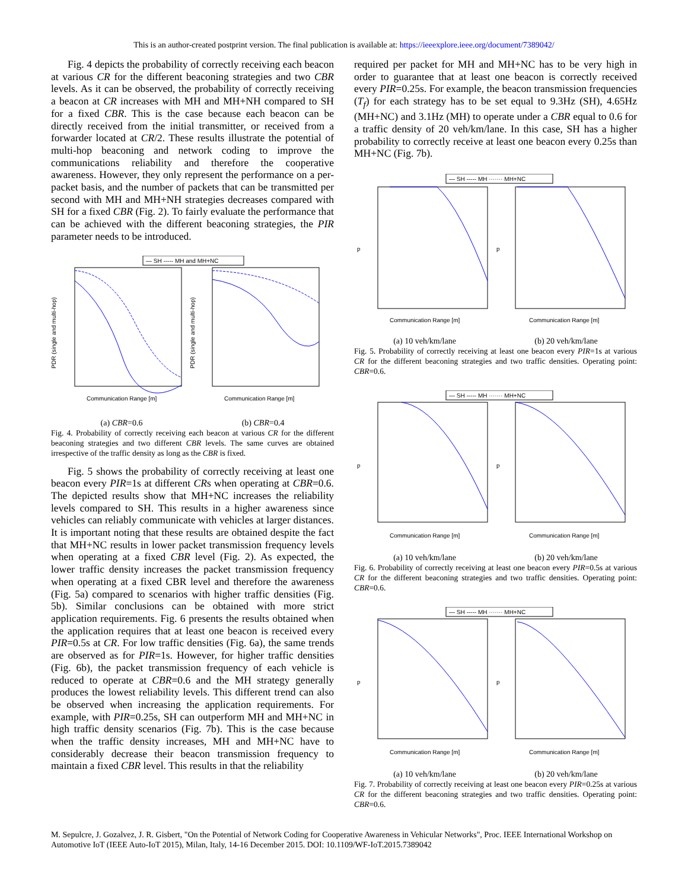This is an author-created postprint version. The final publication is available at: https://ieeexplore.ieee.org/document/7389042/
Fig. 4 depicts the probability of correctly receiving each beacon at various CR for the different beaconing strategies and two CBR levels. As it can be observed, the probability of correctly receiving a beacon at CR increases with MH and MH+NH compared to SH for a fixed CBR. This is the case because each beacon can be directly received from the initial transmitter, or received from a forwarder located at CR/2. These results illustrate the potential of multi-hop beaconing and network coding to improve the communications reliability and therefore the cooperative awareness. However, they only represent the performance on a per-packet basis, and the number of packets that can be transmitted per second with MH and MH+NH strategies decreases compared with SH for a fixed CBR (Fig. 2). To fairly evaluate the performance that can be achieved with the different beaconing strategies, the PIR parameter needs to be introduced.
— SH ----- MH and MH+NC
Communication Range [m]
Communication Range [m]
PDR (single and multi-hop)
PDR (single and multi-hop)
(a) CBR=0.6 (b) CBR=0.4
Fig. 4. Probability of correctly receiving each beacon at various CR for the different beaconing strategies and two different CBR levels. The same curves are obtained irrespective of the traffic density as long as the CBR is fixed.
Fig. 5 shows the probability of correctly receiving at least one beacon every PIR=1s at different CRs when operating at CBR=0.6. The depicted results show that MH+NC increases the reliability levels compared to SH. This results in a higher awareness since vehicles can reliably communicate with vehicles at larger distances. It is important noting that these results are obtained despite the fact that MH+NC results in lower packet transmission frequency levels when operating at a fixed CBR level (Fig. 2). As expected, the lower traffic density increases the packet transmission frequency when operating at a fixed CBR level and therefore the awareness (Fig. 5a) compared to scenarios with higher traffic densities (Fig. 5b). Similar conclusions can be obtained with more strict application requirements. Fig. 6 presents the results obtained when the application requires that at least one beacon is received every PIR=0.5s at CR. For low traffic densities (Fig. 6a), the same trends are observed as for PIR=1s. However, for higher traffic densities (Fig. 6b), the packet transmission frequency of each vehicle is reduced to operate at CBR=0.6 and the MH strategy generally produces the lowest reliability levels. This different trend can also be observed when increasing the application requirements. For example, with PIR=0.25s, SH can outperform MH and MH+NC in high traffic density scenarios (Fig. 7b). This is the case because when the traffic density increases, MH and MH+NC have to considerably decrease their beacon transmission frequency to maintain a fixed CBR level. This results in that the reliability
required per packet for MH and MH+NC has to be very high in order to guarantee that at least one beacon is correctly received every PIR=0.25s. For example, the beacon transmission frequencies (T<sub>f</sub>) for each strategy has to be set equal to 9.3Hz (SH), 4.65Hz (MH+NC) and 3.1Hz (MH) to operate under a CBR equal to 0.6 for a traffic density of 20 veh/km/lane. In this case, SH has a higher probability to correctly receive at least one beacon every 0.25s than MH+NC (Fig. 7b).
— SH ----- MH ······· MH+NC
Communication Range [m]
Communication Range [m]
p
p
(a) 10 veh/km/lane (b) 20 veh/km/lane
Fig. 5. Probability of correctly receiving at least one beacon every PIR=1s at various CR for the different beaconing strategies and two traffic densities. Operating point: CBR=0.6.
— SH ----- MH ······· MH+NC
Communication Range [m]
Communication Range [m]
p
p
(a) 10 veh/km/lane (b) 20 veh/km/lane
Fig. 6. Probability of correctly receiving at least one beacon every PIR=0.5s at various CR for the different beaconing strategies and two traffic densities. Operating point: CBR=0.6.
— SH ----- MH ······· MH+NC
Communication Range [m]
Communication Range [m]
p
p
(a) 10 veh/km/lane (b) 20 veh/km/lane
Fig. 7. Probability of correctly receiving at least one beacon every PIR=0.25s at various CR for the different beaconing strategies and two traffic densities. Operating point: CBR=0.6.
M. Sepulcre, J. Gozalvez, J. R. Gisbert, "On the Potential of Network Coding for Cooperative Awareness in Vehicular Networks", Proc. IEEE International Workshop on Automotive IoT (IEEE Auto-IoT 2015), Milan, Italy, 14-16 December 2015. DOI: 10.1109/WF-IoT.2015.7389042